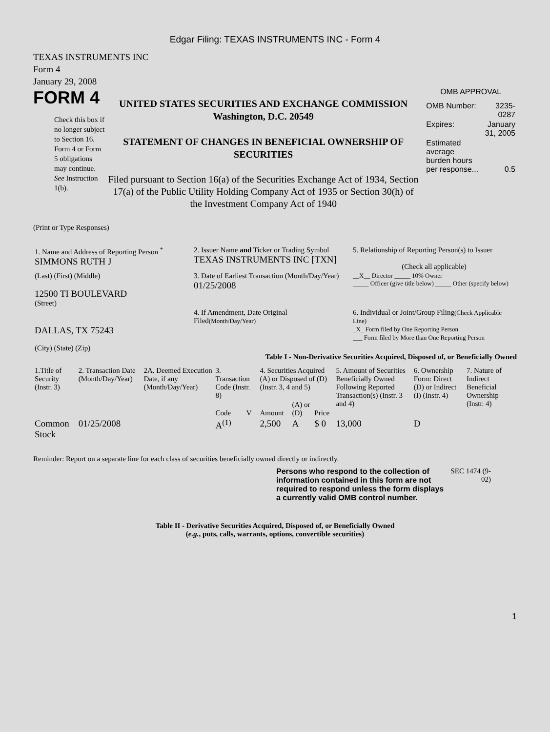Edgar Filing: TEXAS INSTRUMENTS INC - Form 4
TEXAS INSTRUMENTS INC
Form 4
January 29, 2008
FORM 4
Check this box if no longer subject to Section 16. Form 4 or Form 5 obligations may continue. See Instruction 1(b).
UNITED STATES SECURITIES AND EXCHANGE COMMISSION
Washington, D.C. 20549
STATEMENT OF CHANGES IN BENEFICIAL OWNERSHIP OF SECURITIES
Filed pursuant to Section 16(a) of the Securities Exchange Act of 1934, Section 17(a) of the Public Utility Holding Company Act of 1935 or Section 30(h) of the Investment Company Act of 1940
OMB APPROVAL
| OMB Number: | 3235-0287 |
| Expires: | January 31, 2005 |
| Estimated average burden hours per response... | 0.5 |
(Print or Type Responses)
| 1. Name and Address of Reporting Person <sup>*</sup> SIMMONS RUTH J | 2. Issuer Name and Ticker or Trading Symbol TEXAS INSTRUMENTS INC [TXN] | 5. Relationship of Reporting Person(s) to Issuer (Check all applicable) |
| (Last) (First) (Middle) 12500 TI BOULEVARD (Street) | 3. Date of Earliest Transaction (Month/Day/Year) 01/25/2008 | __X__ Director _____ 10% Owner _____ Officer (give title below) _____ Other (specify below) |
| DALLAS, TX 75243 (City) (State) (Zip) | 4. If Amendment, Date Original Filed (Month/Day/Year) | 6. Individual or Joint/Group Filing (Check Applicable Line) _X_ Form filed by One Reporting Person ___ Form filed by More than One Reporting Person |
Table I - Non-Derivative Securities Acquired, Disposed of, or Beneficially Owned
| 1.Title of Security (Instr. 3) | 2. Transaction Date (Month/Day/Year) | 2A. Deemed Execution Date, if any (Month/Day/Year) | 3. Transaction Code (Instr. 8) | | 4. Securities Acquired (A) or Disposed of (D) (Instr. 3, 4 and 5) | | | 5. Amount of Securities Beneficially Owned Following Reported Transaction(s) (Instr. 3 and 4) | 6. Ownership Form: Direct (D) or Indirect (I) (Instr. 4) | 7. Nature of Indirect Beneficial Ownership (Instr. 4) |
| --- | --- | --- | --- | --- | --- | --- | --- | --- | --- | --- |
| | | | Code | V | Amount | (A) or (D) | Price | | | |
| Common Stock | 01/25/2008 | | A<sup>(1)</sup> | | 2,500 | A | $ 0 | 13,000 | D | |
Reminder: Report on a separate line for each class of securities beneficially owned directly or indirectly.
Persons who respond to the collection of information contained in this form are not required to respond unless the form displays a currently valid OMB control number.
SEC 1474 (9-02)
Table II - Derivative Securities Acquired, Disposed of, or Beneficially Owned
(e.g., puts, calls, warrants, options, convertible securities)
1